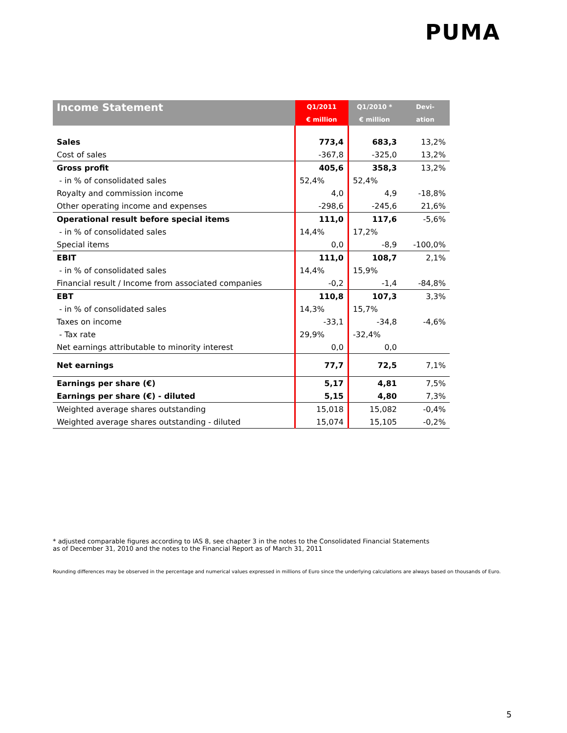PUMA
| Income Statement | Q1/2011 | Q1/2010 * | Devi- |
| --- | --- | --- | --- |
| | € million | € million | ation |
| Sales | 773,4 | 683,3 | 13,2% |
| Cost of sales | -367,8 | -325,0 | 13,2% |
| Gross profit | 405,6 | 358,3 | 13,2% |
| - in % of consolidated sales | 52,4% | 52,4% | |
| Royalty and commission income | 4,0 | 4,9 | -18,8% |
| Other operating income and expenses | -298,6 | -245,6 | 21,6% |
| Operational result before special items | 111,0 | 117,6 | -5,6% |
| - in % of consolidated sales | 14,4% | 17,2% | |
| Special items | 0,0 | -8,9 | -100,0% |
| EBIT | 111,0 | 108,7 | 2,1% |
| - in % of consolidated sales | 14,4% | 15,9% | |
| Financial result / Income from associated companies | -0,2 | -1,4 | -84,8% |
| EBT | 110,8 | 107,3 | 3,3% |
| - in % of consolidated sales | 14,3% | 15,7% | |
| Taxes on income | -33,1 | -34,8 | -4,6% |
| - Tax rate | 29,9% | -32,4% | |
| Net earnings attributable to minority interest | 0,0 | 0,0 | |
| Net earnings | 77,7 | 72,5 | 7,1% |
| Earnings per share (€) | 5,17 | 4,81 | 7,5% |
| Earnings per share (€) - diluted | 5,15 | 4,80 | 7,3% |
| Weighted average shares outstanding | 15,018 | 15,082 | -0,4% |
| Weighted average shares outstanding - diluted | 15,074 | 15,105 | -0,2% |
* adjusted comparable figures according to IAS 8, see chapter 3 in the notes to the Consolidated Financial Statements
as of December 31, 2010 and the notes to the Financial Report as of March 31, 2011
Rounding differences may be observed in the percentage and numerical values expressed in millions of Euro since the underlying calculations are always based on thousands of Euro.
5